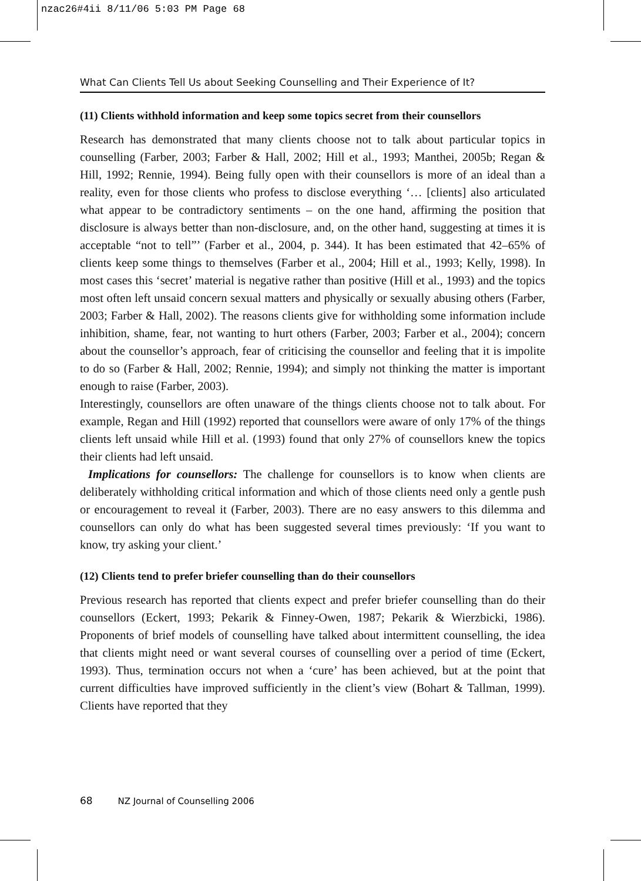nzac26#4ii 8/11/06 5:03 PM Page 68
What Can Clients Tell Us about Seeking Counselling and Their Experience of It?
(11) Clients withhold information and keep some topics secret from their counsellors
Research has demonstrated that many clients choose not to talk about particular topics in counselling (Farber, 2003; Farber & Hall, 2002; Hill et al., 1993; Manthei, 2005b; Regan & Hill, 1992; Rennie, 1994). Being fully open with their counsellors is more of an ideal than a reality, even for those clients who profess to disclose everything ‘… [clients] also articulated what appear to be contradictory sentiments – on the one hand, affirming the position that disclosure is always better than non-disclosure, and, on the other hand, suggesting at times it is acceptable “not to tell”’ (Farber et al., 2004, p. 344). It has been estimated that 42–65% of clients keep some things to themselves (Farber et al., 2004; Hill et al., 1993; Kelly, 1998). In most cases this ‘secret’ material is negative rather than positive (Hill et al., 1993) and the topics most often left unsaid concern sexual matters and physically or sexually abusing others (Farber, 2003; Farber & Hall, 2002). The reasons clients give for withholding some information include inhibition, shame, fear, not wanting to hurt others (Farber, 2003; Farber et al., 2004); concern about the counsellor’s approach, fear of criticising the counsellor and feeling that it is impolite to do so (Farber & Hall, 2002; Rennie, 1994); and simply not thinking the matter is important enough to raise (Farber, 2003).
Interestingly, counsellors are often unaware of the things clients choose not to talk about. For example, Regan and Hill (1992) reported that counsellors were aware of only 17% of the things clients left unsaid while Hill et al. (1993) found that only 27% of counsellors knew the topics their clients had left unsaid.
Implications for counsellors: The challenge for counsellors is to know when clients are deliberately withholding critical information and which of those clients need only a gentle push or encouragement to reveal it (Farber, 2003). There are no easy answers to this dilemma and counsellors can only do what has been suggested several times previously: ‘If you want to know, try asking your client.’
(12) Clients tend to prefer briefer counselling than do their counsellors
Previous research has reported that clients expect and prefer briefer counselling than do their counsellors (Eckert, 1993; Pekarik & Finney-Owen, 1987; Pekarik & Wierzbicki, 1986). Proponents of brief models of counselling have talked about intermittent counselling, the idea that clients might need or want several courses of counselling over a period of time (Eckert, 1993). Thus, termination occurs not when a ‘cure’ has been achieved, but at the point that current difficulties have improved sufficiently in the client’s view (Bohart & Tallman, 1999). Clients have reported that they
68 NZ Journal of Counselling 2006